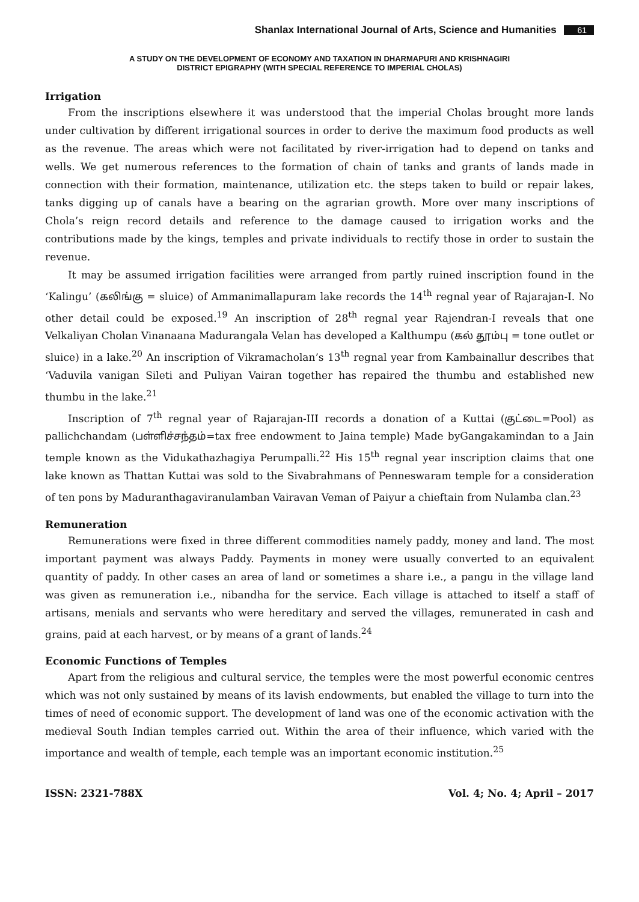Shanlax International Journal of Arts, Science and Humanities 61
A STUDY ON THE DEVELOPMENT OF ECONOMY AND TAXATION IN DHARMAPURI AND KRISHNAGIRI
DISTRICT EPIGRAPHY (WITH SPECIAL REFERENCE TO IMPERIAL CHOLAS)
Irrigation
From the inscriptions elsewhere it was understood that the imperial Cholas brought more lands under cultivation by different irrigational sources in order to derive the maximum food products as well as the revenue. The areas which were not facilitated by river-irrigation had to depend on tanks and wells. We get numerous references to the formation of chain of tanks and grants of lands made in connection with their formation, maintenance, utilization etc. the steps taken to build or repair lakes, tanks digging up of canals have a bearing on the agrarian growth. More over many inscriptions of Chola’s reign record details and reference to the damage caused to irrigation works and the contributions made by the kings, temples and private individuals to rectify those in order to sustain the revenue.
It may be assumed irrigation facilities were arranged from partly ruined inscription found in the ‘Kalingu’ (கலிங்கு = sluice) of Ammanimallapuram lake records the 14<sup>th</sup> regnal year of Rajarajan-I. No other detail could be exposed.<sup>19</sup> An inscription of 28<sup>th</sup> regnal year Rajendran-I reveals that one Velkaliyan Cholan Vinanaana Madurangala Velan has developed a Kalthumpu (கல் தூம்பு = tone outlet or sluice) in a lake.<sup>20</sup> An inscription of Vikramacholan’s 13<sup>th</sup> regnal year from Kambainallur describes that ‘Vaduvila vanigan Sileti and Puliyan Vairan together has repaired the thumbu and established new thumbu in the lake.<sup>21</sup>
Inscription of 7<sup>th</sup> regnal year of Rajarajan-III records a donation of a Kuttai (குட்டை=Pool) as pallichchandam (பள்ளிச்சந்தம்=tax free endowment to Jaina temple) Made byGangakamindan to a Jain temple known as the Vidukathazhagiya Perumpalli.<sup>22</sup> His 15<sup>th</sup> regnal year inscription claims that one lake known as Thattan Kuttai was sold to the Sivabrahmans of Penneswaram temple for a consideration of ten pons by Maduranthagaviranulamban Vairavan Veman of Paiyur a chieftain from Nulamba clan.<sup>23</sup>
Remuneration
Remunerations were fixed in three different commodities namely paddy, money and land. The most important payment was always Paddy. Payments in money were usually converted to an equivalent quantity of paddy. In other cases an area of land or sometimes a share i.e., a pangu in the village land was given as remuneration i.e., nibandha for the service. Each village is attached to itself a staff of artisans, menials and servants who were hereditary and served the villages, remunerated in cash and grains, paid at each harvest, or by means of a grant of lands.<sup>24</sup>
Economic Functions of Temples
Apart from the religious and cultural service, the temples were the most powerful economic centres which was not only sustained by means of its lavish endowments, but enabled the village to turn into the times of need of economic support. The development of land was one of the economic activation with the medieval South Indian temples carried out. Within the area of their influence, which varied with the importance and wealth of temple, each temple was an important economic institution.<sup>25</sup>
ISSN: 2321-788X Vol. 4; No. 4; April – 2017